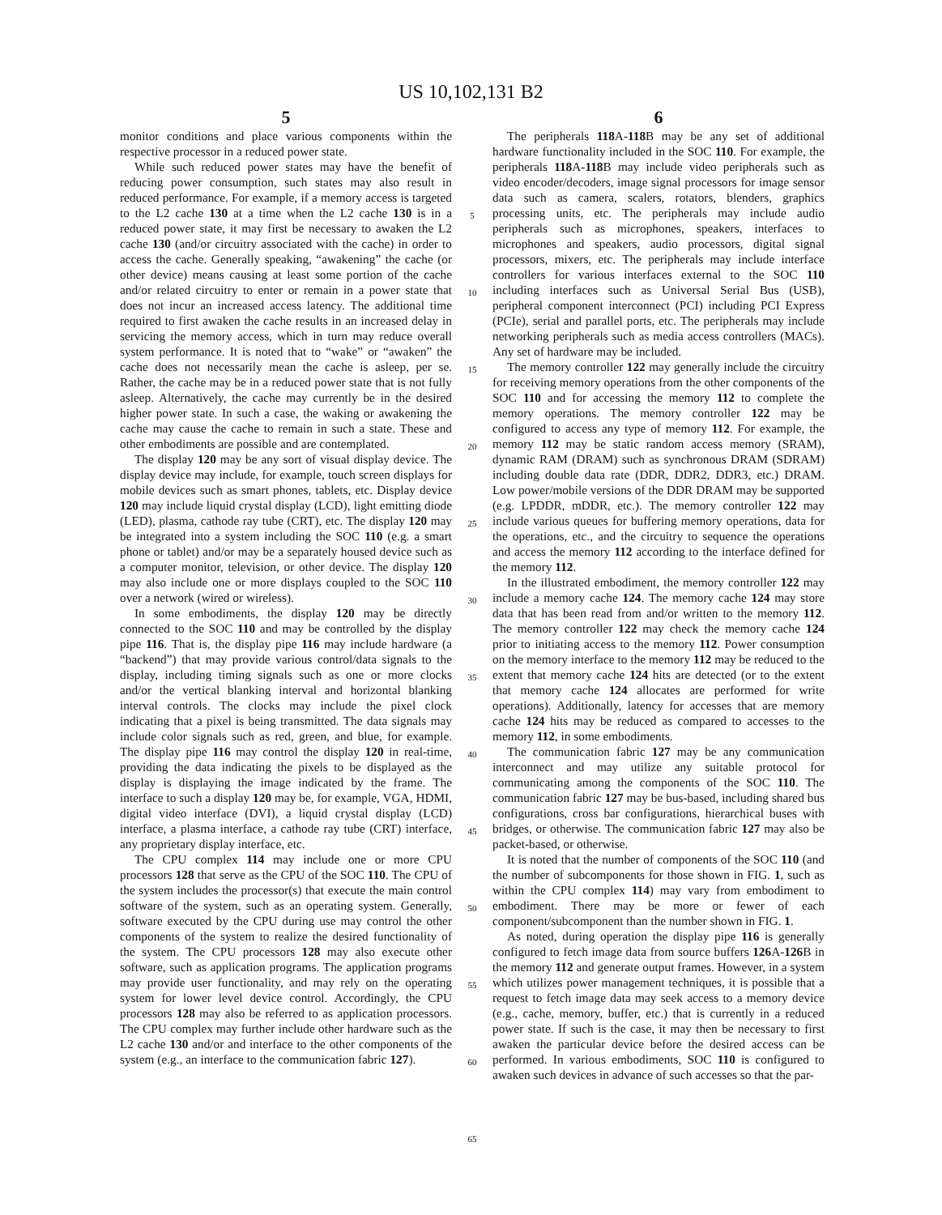US 10,102,131 B2
5
monitor conditions and place various components within the respective processor in a reduced power state.
While such reduced power states may have the benefit of reducing power consumption, such states may also result in reduced performance. For example, if a memory access is targeted to the L2 cache 130 at a time when the L2 cache 130 is in a reduced power state, it may first be necessary to awaken the L2 cache 130 (and/or circuitry associated with the cache) in order to access the cache. Generally speaking, “awakening” the cache (or other device) means causing at least some portion of the cache and/or related circuitry to enter or remain in a power state that does not incur an increased access latency. The additional time required to first awaken the cache results in an increased delay in servicing the memory access, which in turn may reduce overall system performance. It is noted that to “wake” or “awaken” the cache does not necessarily mean the cache is asleep, per se. Rather, the cache may be in a reduced power state that is not fully asleep. Alternatively, the cache may currently be in the desired higher power state. In such a case, the waking or awakening the cache may cause the cache to remain in such a state. These and other embodiments are possible and are contemplated.
The display 120 may be any sort of visual display device. The display device may include, for example, touch screen displays for mobile devices such as smart phones, tablets, etc. Display device 120 may include liquid crystal display (LCD), light emitting diode (LED), plasma, cathode ray tube (CRT), etc. The display 120 may be integrated into a system including the SOC 110 (e.g. a smart phone or tablet) and/or may be a separately housed device such as a computer monitor, television, or other device. The display 120 may also include one or more displays coupled to the SOC 110 over a network (wired or wireless).
In some embodiments, the display 120 may be directly connected to the SOC 110 and may be controlled by the display pipe 116. That is, the display pipe 116 may include hardware (a “backend”) that may provide various control/data signals to the display, including timing signals such as one or more clocks and/or the vertical blanking interval and horizontal blanking interval controls. The clocks may include the pixel clock indicating that a pixel is being transmitted. The data signals may include color signals such as red, green, and blue, for example. The display pipe 116 may control the display 120 in real-time, providing the data indicating the pixels to be displayed as the display is displaying the image indicated by the frame. The interface to such a display 120 may be, for example, VGA, HDMI, digital video interface (DVI), a liquid crystal display (LCD) interface, a plasma interface, a cathode ray tube (CRT) interface, any proprietary display interface, etc.
The CPU complex 114 may include one or more CPU processors 128 that serve as the CPU of the SOC 110. The CPU of the system includes the processor(s) that execute the main control software of the system, such as an operating system. Generally, software executed by the CPU during use may control the other components of the system to realize the desired functionality of the system. The CPU processors 128 may also execute other software, such as application programs. The application programs may provide user functionality, and may rely on the operating system for lower level device control. Accordingly, the CPU processors 128 may also be referred to as application processors. The CPU complex may further include other hardware such as the L2 cache 130 and/or and interface to the other components of the system (e.g., an interface to the communication fabric 127).
5
10
15
20
25
30
35
40
45
50
55
60
65
6
The peripherals 118 A-118 B may be any set of additional hardware functionality included in the SOC 110. For example, the peripherals 118 A-118 B may include video peripherals such as video encoder/decoders, image signal processors for image sensor data such as camera, scalers, rotators, blenders, graphics processing units, etc. The peripherals may include audio peripherals such as microphones, speakers, interfaces to microphones and speakers, audio processors, digital signal processors, mixers, etc. The peripherals may include interface controllers for various interfaces external to the SOC 110 including interfaces such as Universal Serial Bus (USB), peripheral component interconnect (PCI) including PCI Express (PCIe), serial and parallel ports, etc. The peripherals may include networking peripherals such as media access controllers (MACs). Any set of hardware may be included.
The memory controller 122 may generally include the circuitry for receiving memory operations from the other components of the SOC 110 and for accessing the memory 112 to complete the memory operations. The memory controller 122 may be configured to access any type of memory 112. For example, the memory 112 may be static random access memory (SRAM), dynamic RAM (DRAM) such as synchronous DRAM (SDRAM) including double data rate (DDR, DDR2, DDR3, etc.) DRAM. Low power/mobile versions of the DDR DRAM may be supported (e.g. LPDDR, mDDR, etc.). The memory controller 122 may include various queues for buffering memory operations, data for the operations, etc., and the circuitry to sequence the operations and access the memory 112 according to the interface defined for the memory 112.
In the illustrated embodiment, the memory controller 122 may include a memory cache 124. The memory cache 124 may store data that has been read from and/or written to the memory 112. The memory controller 122 may check the memory cache 124 prior to initiating access to the memory 112. Power consumption on the memory interface to the memory 112 may be reduced to the extent that memory cache 124 hits are detected (or to the extent that memory cache 124 allocates are performed for write operations). Additionally, latency for accesses that are memory cache 124 hits may be reduced as compared to accesses to the memory 112, in some embodiments.
The communication fabric 127 may be any communication interconnect and may utilize any suitable protocol for communicating among the components of the SOC 110. The communication fabric 127 may be bus-based, including shared bus configurations, cross bar configurations, hierarchical buses with bridges, or otherwise. The communication fabric 127 may also be packet-based, or otherwise.
It is noted that the number of components of the SOC 110 (and the number of subcomponents for those shown in FIG. 1, such as within the CPU complex 114) may vary from embodiment to embodiment. There may be more or fewer of each component/subcomponent than the number shown in FIG. 1.
As noted, during operation the display pipe 116 is generally configured to fetch image data from source buffers 126 A-126 B in the memory 112 and generate output frames. However, in a system which utilizes power management techniques, it is possible that a request to fetch image data may seek access to a memory device (e.g., cache, memory, buffer, etc.) that is currently in a reduced power state. If such is the case, it may then be necessary to first awaken the particular device before the desired access can be performed. In various embodiments, SOC 110 is configured to awaken such devices in advance of such accesses so that the par-